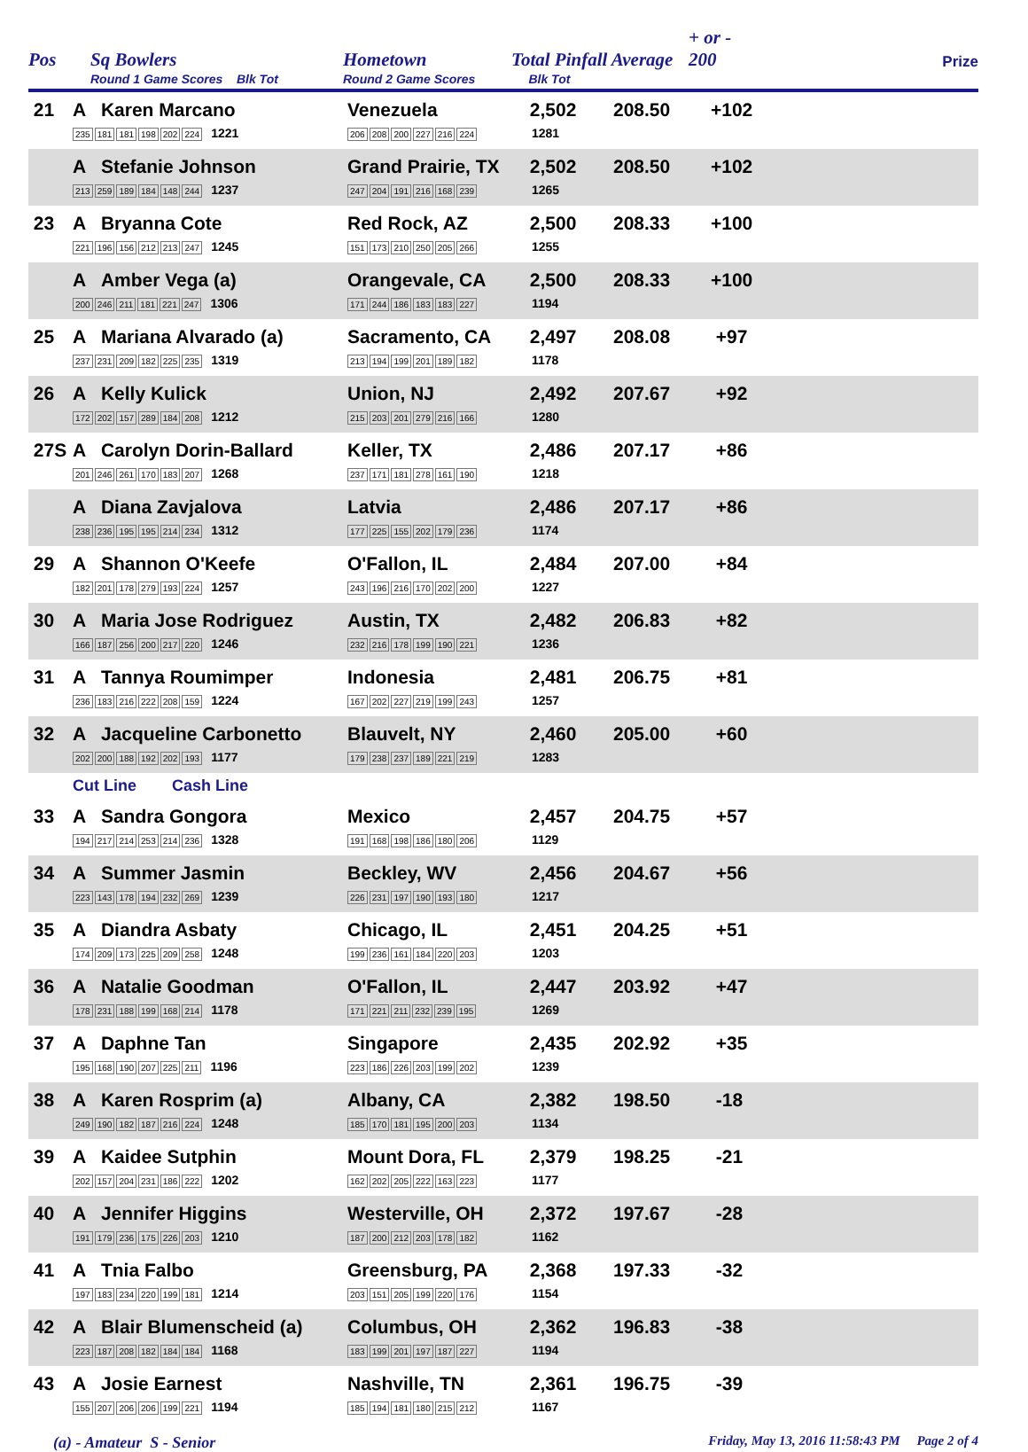Pos
Sq Bowlers
Round 1 Game Scores Blk Tot
Hometown
Round 2 Game Scores
Total Pinfall Average
Blk Tot
+ or -
200
Prize
| 21 | A Karen Marcano 235 181 181 198 202 224 1221 | Venezuela 206 208 200 227 216 224 | 2,502 1281 | 208.50 | +102 |
| | A Stefanie Johnson 213 259 189 184 148 244 1237 | Grand Prairie, TX 247 204 191 216 168 239 | 2,502 1265 | 208.50 | +102 |
| 23 | A Bryanna Cote 221 196 156 212 213 247 1245 | Red Rock, AZ 151 173 210 250 205 266 | 2,500 1255 | 208.33 | +100 |
| | A Amber Vega (a) 200 246 211 181 221 247 1306 | Orangevale, CA 171 244 186 183 183 227 | 2,500 1194 | 208.33 | +100 |
| 25 | A Mariana Alvarado (a) 237 231 209 182 225 235 1319 | Sacramento, CA 213 194 199 201 189 182 | 2,497 1178 | 208.08 | +97 |
| 26 | A Kelly Kulick 172 202 157 289 184 208 1212 | Union, NJ 215 203 201 279 216 166 | 2,492 1280 | 207.67 | +92 |
| 27S | A Carolyn Dorin-Ballard 201 246 261 170 183 207 1268 | Keller, TX 237 171 181 278 161 190 | 2,486 1218 | 207.17 | +86 |
| | A Diana Zavjalova 238 236 195 195 214 234 1312 | Latvia 177 225 155 202 179 236 | 2,486 1174 | 207.17 | +86 |
| 29 | A Shannon O'Keefe 182 201 178 279 193 224 1257 | O'Fallon, IL 243 196 216 170 202 200 | 2,484 1227 | 207.00 | +84 |
| 30 | A Maria Jose Rodriguez 166 187 256 200 217 220 1246 | Austin, TX 232 216 178 199 190 221 | 2,482 1236 | 206.83 | +82 |
| 31 | A Tannya Roumimper 236 183 216 222 208 159 1224 | Indonesia 167 202 227 219 199 243 | 2,481 1257 | 206.75 | +81 |
| 32 | A Jacqueline Carbonetto 202 200 188 192 202 193 1177 | Blauvelt, NY 179 238 237 189 221 219 | 2,460 1283 | 205.00 | +60 |
| Cut Line Cash Line | | | | | |
| 33 | A Sandra Gongora 194 217 214 253 214 236 1328 | Mexico 191 168 198 186 180 206 | 2,457 1129 | 204.75 | +57 |
| 34 | A Summer Jasmin 223 143 178 194 232 269 1239 | Beckley, WV 226 231 197 190 193 180 | 2,456 1217 | 204.67 | +56 |
| 35 | A Diandra Asbaty 174 209 173 225 209 258 1248 | Chicago, IL 199 236 161 184 220 203 | 2,451 1203 | 204.25 | +51 |
| 36 | A Natalie Goodman 178 231 188 199 168 214 1178 | O'Fallon, IL 171 221 211 232 239 195 | 2,447 1269 | 203.92 | +47 |
| 37 | A Daphne Tan 195 168 190 207 225 211 1196 | Singapore 223 186 226 203 199 202 | 2,435 1239 | 202.92 | +35 |
| 38 | A Karen Rosprim (a) 249 190 182 187 216 224 1248 | Albany, CA 185 170 181 195 200 203 | 2,382 1134 | 198.50 | -18 |
| 39 | A Kaidee Sutphin 202 157 204 231 186 222 1202 | Mount Dora, FL 162 202 205 222 163 223 | 2,379 1177 | 198.25 | -21 |
| 40 | A Jennifer Higgins 191 179 236 175 226 203 1210 | Westerville, OH 187 200 212 203 178 182 | 2,372 1162 | 197.67 | -28 |
| 41 | A Tnia Falbo 197 183 234 220 199 181 1214 | Greensburg, PA 203 151 205 199 220 176 | 2,368 1154 | 197.33 | -32 |
| 42 | A Blair Blumenscheid (a) 223 187 208 182 184 184 1168 | Columbus, OH 183 199 201 197 187 227 | 2,362 1194 | 196.83 | -38 |
| 43 | A Josie Earnest 155 207 206 206 199 221 1194 | Nashville, TN 185 194 181 180 215 212 | 2,361 1167 | 196.75 | -39 |
(a) - Amateur S - Senior Friday, May 13, 2016 11:58:43 PM Page 2 of 4